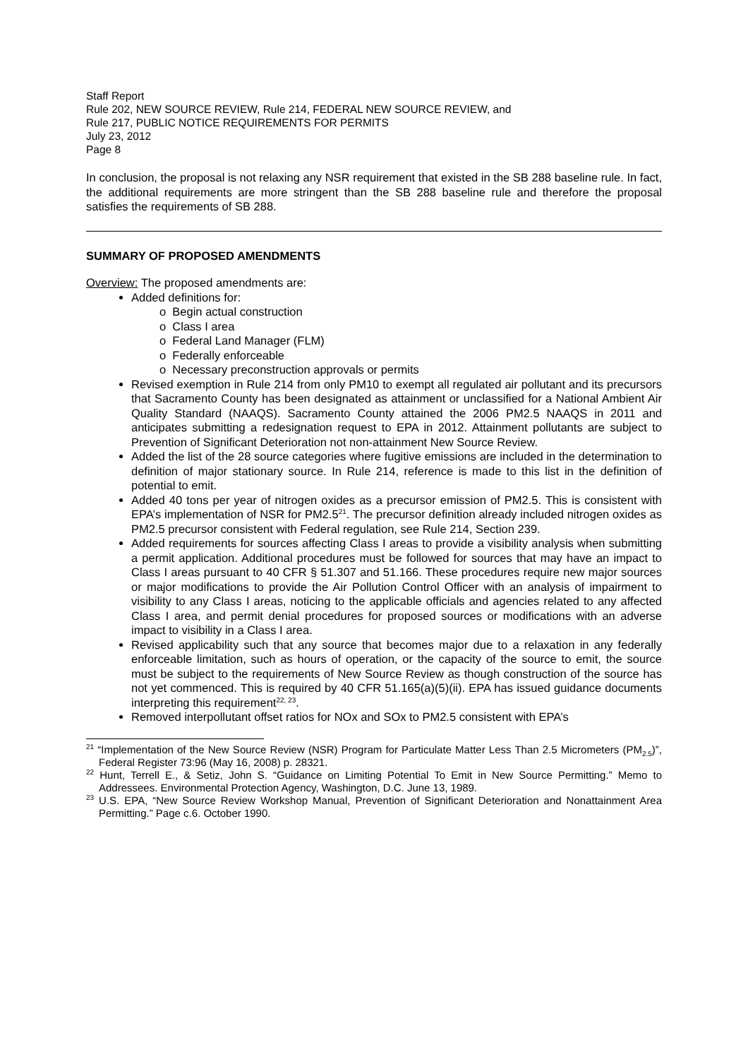Staff Report
Rule 202, NEW SOURCE REVIEW, Rule 214, FEDERAL NEW SOURCE REVIEW, and
Rule 217, PUBLIC NOTICE REQUIREMENTS FOR PERMITS
July 23, 2012
Page 8
In conclusion, the proposal is not relaxing any NSR requirement that existed in the SB 288 baseline rule. In fact, the additional requirements are more stringent than the SB 288 baseline rule and therefore the proposal satisfies the requirements of SB 288.
SUMMARY OF PROPOSED AMENDMENTS
Overview: The proposed amendments are:
Added definitions for:
o Begin actual construction
o Class I area
o Federal Land Manager (FLM)
o Federally enforceable
o Necessary preconstruction approvals or permits
Revised exemption in Rule 214 from only PM10 to exempt all regulated air pollutant and its precursors that Sacramento County has been designated as attainment or unclassified for a National Ambient Air Quality Standard (NAAQS). Sacramento County attained the 2006 PM2.5 NAAQS in 2011 and anticipates submitting a redesignation request to EPA in 2012. Attainment pollutants are subject to Prevention of Significant Deterioration not non-attainment New Source Review.
Added the list of the 28 source categories where fugitive emissions are included in the determination to definition of major stationary source. In Rule 214, reference is made to this list in the definition of potential to emit.
Added 40 tons per year of nitrogen oxides as a precursor emission of PM2.5. This is consistent with EPA’s implementation of NSR for PM2.5<sup>21</sup>. The precursor definition already included nitrogen oxides as PM2.5 precursor consistent with Federal regulation, see Rule 214, Section 239.
Added requirements for sources affecting Class I areas to provide a visibility analysis when submitting a permit application. Additional procedures must be followed for sources that may have an impact to Class I areas pursuant to 40 CFR § 51.307 and 51.166. These procedures require new major sources or major modifications to provide the Air Pollution Control Officer with an analysis of impairment to visibility to any Class I areas, noticing to the applicable officials and agencies related to any affected Class I area, and permit denial procedures for proposed sources or modifications with an adverse impact to visibility in a Class I area.
Revised applicability such that any source that becomes major due to a relaxation in any federally enforceable limitation, such as hours of operation, or the capacity of the source to emit, the source must be subject to the requirements of New Source Review as though construction of the source has not yet commenced. This is required by 40 CFR 51.165(a)(5)(ii). EPA has issued guidance documents interpreting this requirement<sup>22, 23</sup>.
Removed interpollutant offset ratios for NOx and SOx to PM2.5 consistent with EPA’s
<sup>21</sup> “Implementation of the New Source Review (NSR) Program for Particulate Matter Less Than 2.5 Micrometers (PM<sub>2.5</sub>)”, Federal Register 73:96 (May 16, 2008) p. 28321.
<sup>22</sup> Hunt, Terrell E., & Setiz, John S. “Guidance on Limiting Potential To Emit in New Source Permitting.” Memo to Addressees. Environmental Protection Agency, Washington, D.C. June 13, 1989.
<sup>23</sup> U.S. EPA, “New Source Review Workshop Manual, Prevention of Significant Deterioration and Nonattainment Area Permitting.” Page c.6. October 1990.